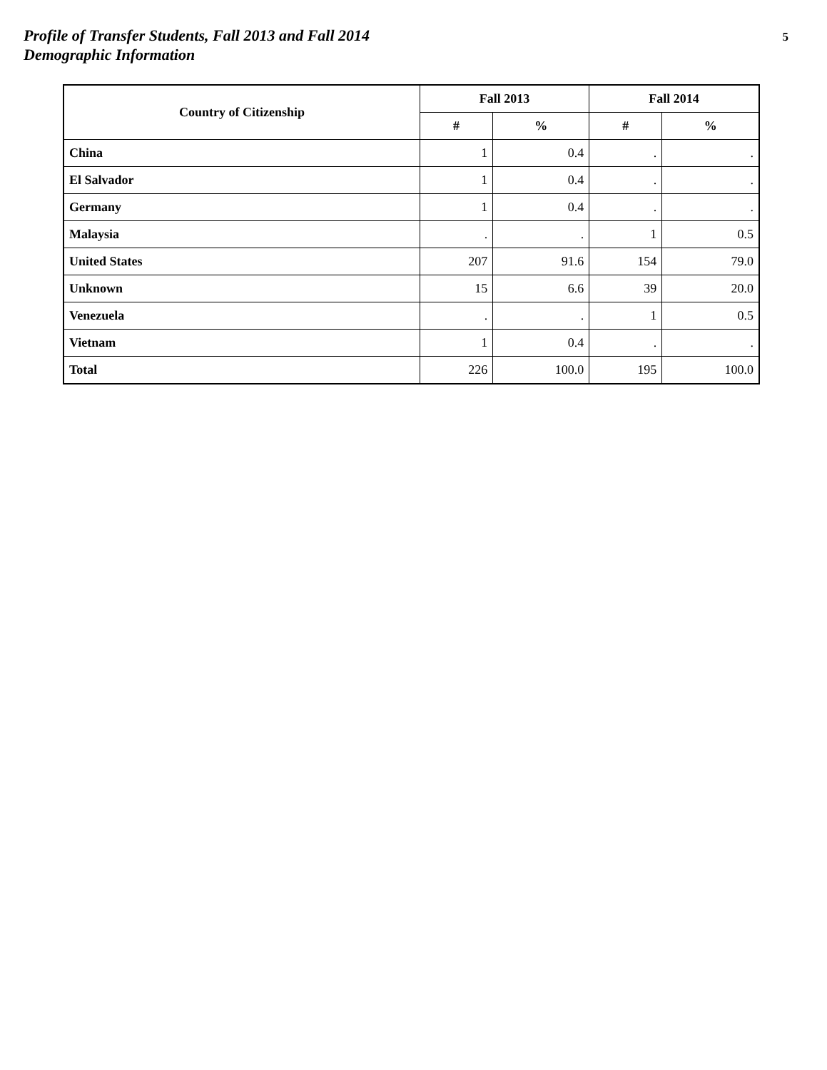Profile of Transfer Students, Fall 2013 and Fall 2014
Demographic Information
5
| Country of Citizenship | Fall 2013 | | Fall 2014 | |
| --- | --- | --- | --- | --- |
| | # | % | # | % |
| China | 1 | 0.4 | . | . |
| El Salvador | 1 | 0.4 | . | . |
| Germany | 1 | 0.4 | . | . |
| Malaysia | . | . | 1 | 0.5 |
| United States | 207 | 91.6 | 154 | 79.0 |
| Unknown | 15 | 6.6 | 39 | 20.0 |
| Venezuela | . | . | 1 | 0.5 |
| Vietnam | 1 | 0.4 | . | . |
| Total | 226 | 100.0 | 195 | 100.0 |